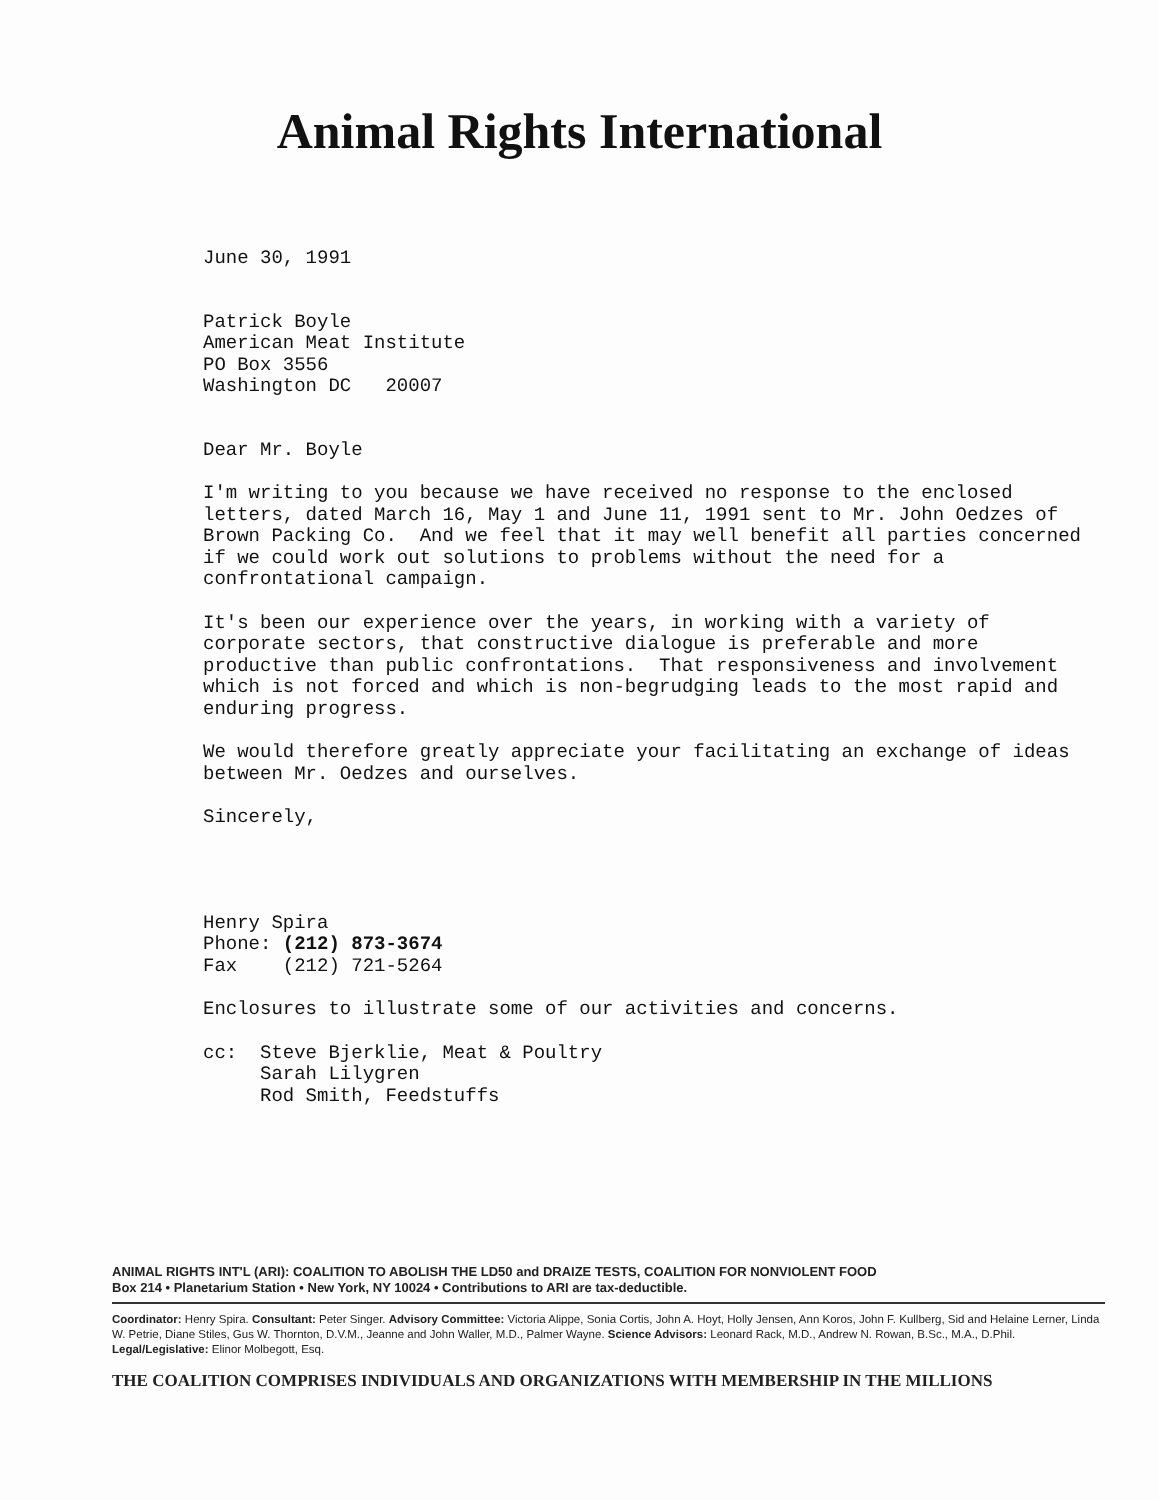Animal Rights International
June 30, 1991
Patrick Boyle
American Meat Institute
PO Box 3556
Washington DC 20007
Dear Mr. Boyle
I'm writing to you because we have received no response to the enclosed letters, dated March 16, May 1 and June 11, 1991 sent to Mr. John Oedzes of Brown Packing Co. And we feel that it may well benefit all parties concerned if we could work out solutions to problems without the need for a confrontational campaign.
It's been our experience over the years, in working with a variety of corporate sectors, that constructive dialogue is preferable and more productive than public confrontations. That responsiveness and involvement which is not forced and which is non-begrudging leads to the most rapid and enduring progress.
We would therefore greatly appreciate your facilitating an exchange of ideas between Mr. Oedzes and ourselves.
Sincerely,
Henry Spira
Phone: (212) 873-3674
Fax (212) 721-5264
Enclosures to illustrate some of our activities and concerns.
cc: Steve Bjerklie, Meat & Poultry
Sarah Lilygren
Rod Smith, Feedstuffs
ANIMAL RIGHTS INT'L (ARI): COALITION TO ABOLISH THE LD50 and DRAIZE TESTS, COALITION FOR NONVIOLENT FOOD
Box 214 • Planetarium Station • New York, NY 10024 • Contributions to ARI are tax-deductible.
Coordinator: Henry Spira. Consultant: Peter Singer. Advisory Committee: Victoria Alippe, Sonia Cortis, John A. Hoyt, Holly Jensen, Ann Koros, John F. Kullberg, Sid and Helaine Lerner, Linda W. Petrie, Diane Stiles, Gus W. Thornton, D.V.M., Jeanne and John Waller, M.D., Palmer Wayne. Science Advisors: Leonard Rack, M.D., Andrew N. Rowan, B.Sc., M.A., D.Phil. Legal/Legislative: Elinor Molbegott, Esq.
THE COALITION COMPRISES INDIVIDUALS AND ORGANIZATIONS WITH MEMBERSHIP IN THE MILLIONS